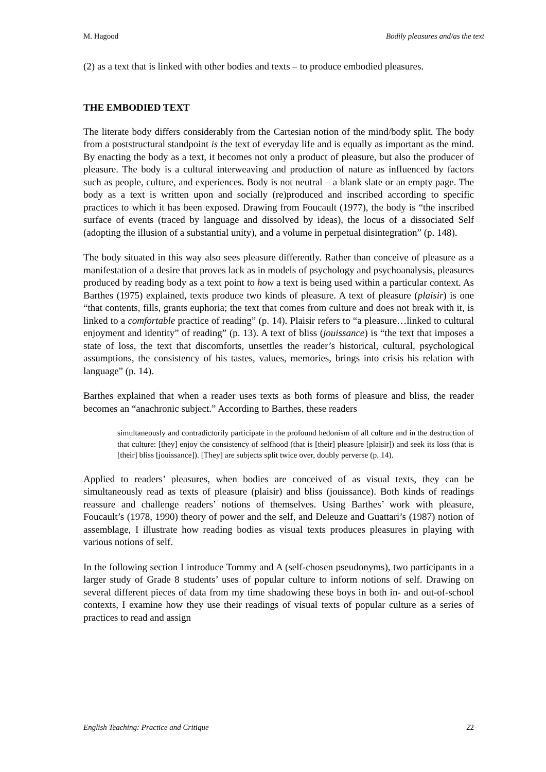M. Hagood Bodily pleasures and/as the text
(2) as a text that is linked with other bodies and texts – to produce embodied pleasures.
THE EMBODIED TEXT
The literate body differs considerably from the Cartesian notion of the mind/body split. The body from a poststructural standpoint is the text of everyday life and is equally as important as the mind. By enacting the body as a text, it becomes not only a product of pleasure, but also the producer of pleasure. The body is a cultural interweaving and production of nature as influenced by factors such as people, culture, and experiences. Body is not neutral – a blank slate or an empty page. The body as a text is written upon and socially (re)produced and inscribed according to specific practices to which it has been exposed. Drawing from Foucault (1977), the body is “the inscribed surface of events (traced by language and dissolved by ideas), the locus of a dissociated Self (adopting the illusion of a substantial unity), and a volume in perpetual disintegration” (p. 148).
The body situated in this way also sees pleasure differently. Rather than conceive of pleasure as a manifestation of a desire that proves lack as in models of psychology and psychoanalysis, pleasures produced by reading body as a text point to how a text is being used within a particular context. As Barthes (1975) explained, texts produce two kinds of pleasure. A text of pleasure (plaisir) is one “that contents, fills, grants euphoria; the text that comes from culture and does not break with it, is linked to a comfortable practice of reading” (p. 14). Plaisir refers to “a pleasure…linked to cultural enjoyment and identity” of reading” (p. 13). A text of bliss (jouissance) is “the text that imposes a state of loss, the text that discomforts, unsettles the reader’s historical, cultural, psychological assumptions, the consistency of his tastes, values, memories, brings into crisis his relation with language” (p. 14).
Barthes explained that when a reader uses texts as both forms of pleasure and bliss, the reader becomes an “anachronic subject.” According to Barthes, these readers
simultaneously and contradictorily participate in the profound hedonism of all culture and in the destruction of that culture: [they] enjoy the consistency of selfhood (that is [their] pleasure [plaisir]) and seek its loss (that is [their] bliss [jouissance]). [They] are subjects split twice over, doubly perverse (p. 14).
Applied to readers’ pleasures, when bodies are conceived of as visual texts, they can be simultaneously read as texts of pleasure (plaisir) and bliss (jouissance). Both kinds of readings reassure and challenge readers’ notions of themselves. Using Barthes’ work with pleasure, Foucault’s (1978, 1990) theory of power and the self, and Deleuze and Guattari’s (1987) notion of assemblage, I illustrate how reading bodies as visual texts produces pleasures in playing with various notions of self.
In the following section I introduce Tommy and A (self-chosen pseudonyms), two participants in a larger study of Grade 8 students’ uses of popular culture to inform notions of self. Drawing on several different pieces of data from my time shadowing these boys in both in- and out-of-school contexts, I examine how they use their readings of visual texts of popular culture as a series of practices to read and assign
English Teaching: Practice and Critique 22